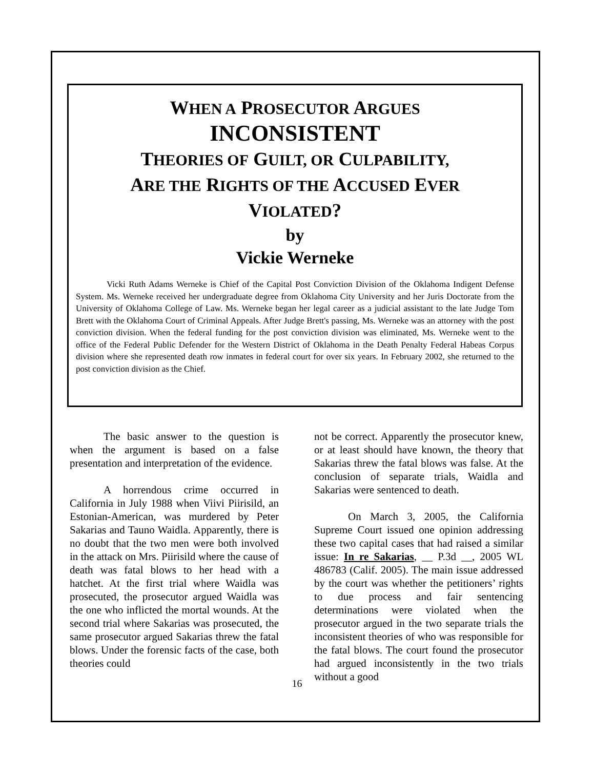WHEN A PROSECUTOR ARGUES
INCONSISTENT
THEORIES OF GUILT, OR CULPABILITY,
ARE THE RIGHTS OF THE ACCUSED EVER
VIOLATED?
by
Vickie Werneke
Vicki Ruth Adams Werneke is Chief of the Capital Post Conviction Division of the Oklahoma Indigent Defense System. Ms. Werneke received her undergraduate degree from Oklahoma City University and her Juris Doctorate from the University of Oklahoma College of Law. Ms. Werneke began her legal career as a judicial assistant to the late Judge Tom Brett with the Oklahoma Court of Criminal Appeals. After Judge Brett's passing, Ms. Werneke was an attorney with the post conviction division. When the federal funding for the post conviction division was eliminated, Ms. Werneke went to the office of the Federal Public Defender for the Western District of Oklahoma in the Death Penalty Federal Habeas Corpus division where she represented death row inmates in federal court for over six years. In February 2002, she returned to the post conviction division as the Chief.
The basic answer to the question is when the argument is based on a false presentation and interpretation of the evidence.
A horrendous crime occurred in California in July 1988 when Viivi Piirisild, an Estonian-American, was murdered by Peter Sakarias and Tauno Waidla. Apparently, there is no doubt that the two men were both involved in the attack on Mrs. Piirisild where the cause of death was fatal blows to her head with a hatchet. At the first trial where Waidla was prosecuted, the prosecutor argued Waidla was the one who inflicted the mortal wounds. At the second trial where Sakarias was prosecuted, the same prosecutor argued Sakarias threw the fatal blows. Under the forensic facts of the case, both theories could
not be correct. Apparently the prosecutor knew, or at least should have known, the theory that Sakarias threw the fatal blows was false. At the conclusion of separate trials, Waidla and Sakarias were sentenced to death.
On March 3, 2005, the California Supreme Court issued one opinion addressing these two capital cases that had raised a similar issue: In re Sakarias, __ P.3d __, 2005 WL 486783 (Calif. 2005). The main issue addressed by the court was whether the petitioners’ rights to due process and fair sentencing determinations were violated when the prosecutor argued in the two separate trials the inconsistent theories of who was responsible for the fatal blows. The court found the prosecutor had argued inconsistently in the two trials without a good
16